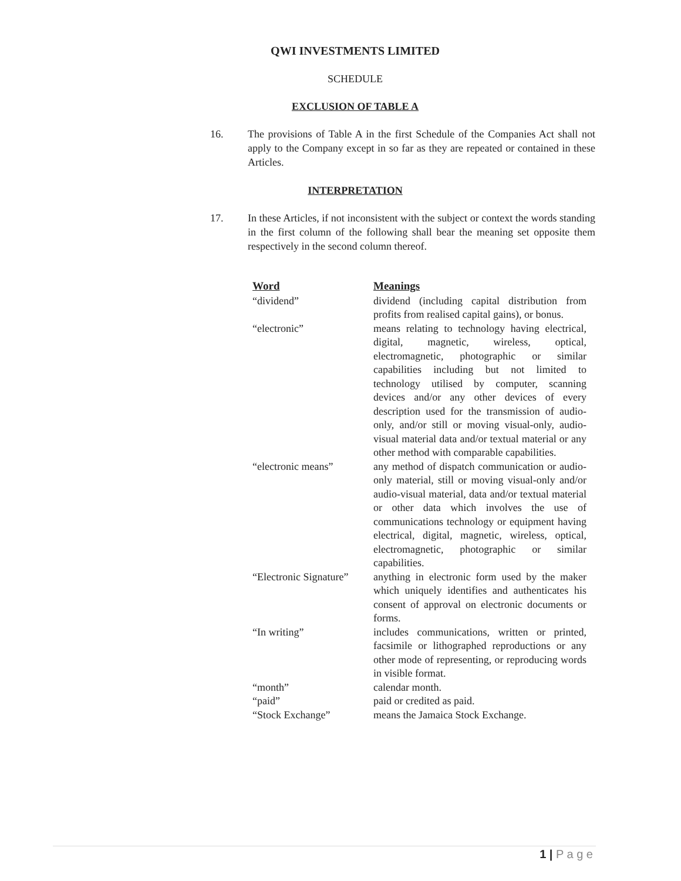QWI INVESTMENTS LIMITED
SCHEDULE
EXCLUSION OF TABLE A
16. The provisions of Table A in the first Schedule of the Companies Act shall not apply to the Company except in so far as they are repeated or contained in these Articles.
INTERPRETATION
17. In these Articles, if not inconsistent with the subject or context the words standing in the first column of the following shall bear the meaning set opposite them respectively in the second column thereof.
| Word | Meanings |
| --- | --- |
| “dividend” | dividend (including capital distribution from profits from realised capital gains), or bonus. |
| “electronic” | means relating to technology having electrical, digital, magnetic, wireless, optical, electromagnetic, photographic or similar capabilities including but not limited to technology utilised by computer, scanning devices and/or any other devices of every description used for the transmission of audio-only, and/or still or moving visual-only, audio-visual material data and/or textual material or any other method with comparable capabilities. |
| “electronic means” | any method of dispatch communication or audio-only material, still or moving visual-only and/or audio-visual material, data and/or textual material or other data which involves the use of communications technology or equipment having electrical, digital, magnetic, wireless, optical, electromagnetic, photographic or similar capabilities. |
| “Electronic Signature” | anything in electronic form used by the maker which uniquely identifies and authenticates his consent of approval on electronic documents or forms. |
| “In writing” | includes communications, written or printed, facsimile or lithographed reproductions or any other mode of representing, or reproducing words in visible format. |
| “month” | calendar month. |
| “paid” | paid or credited as paid. |
| “Stock Exchange” | means the Jamaica Stock Exchange. |
1 | P a g e